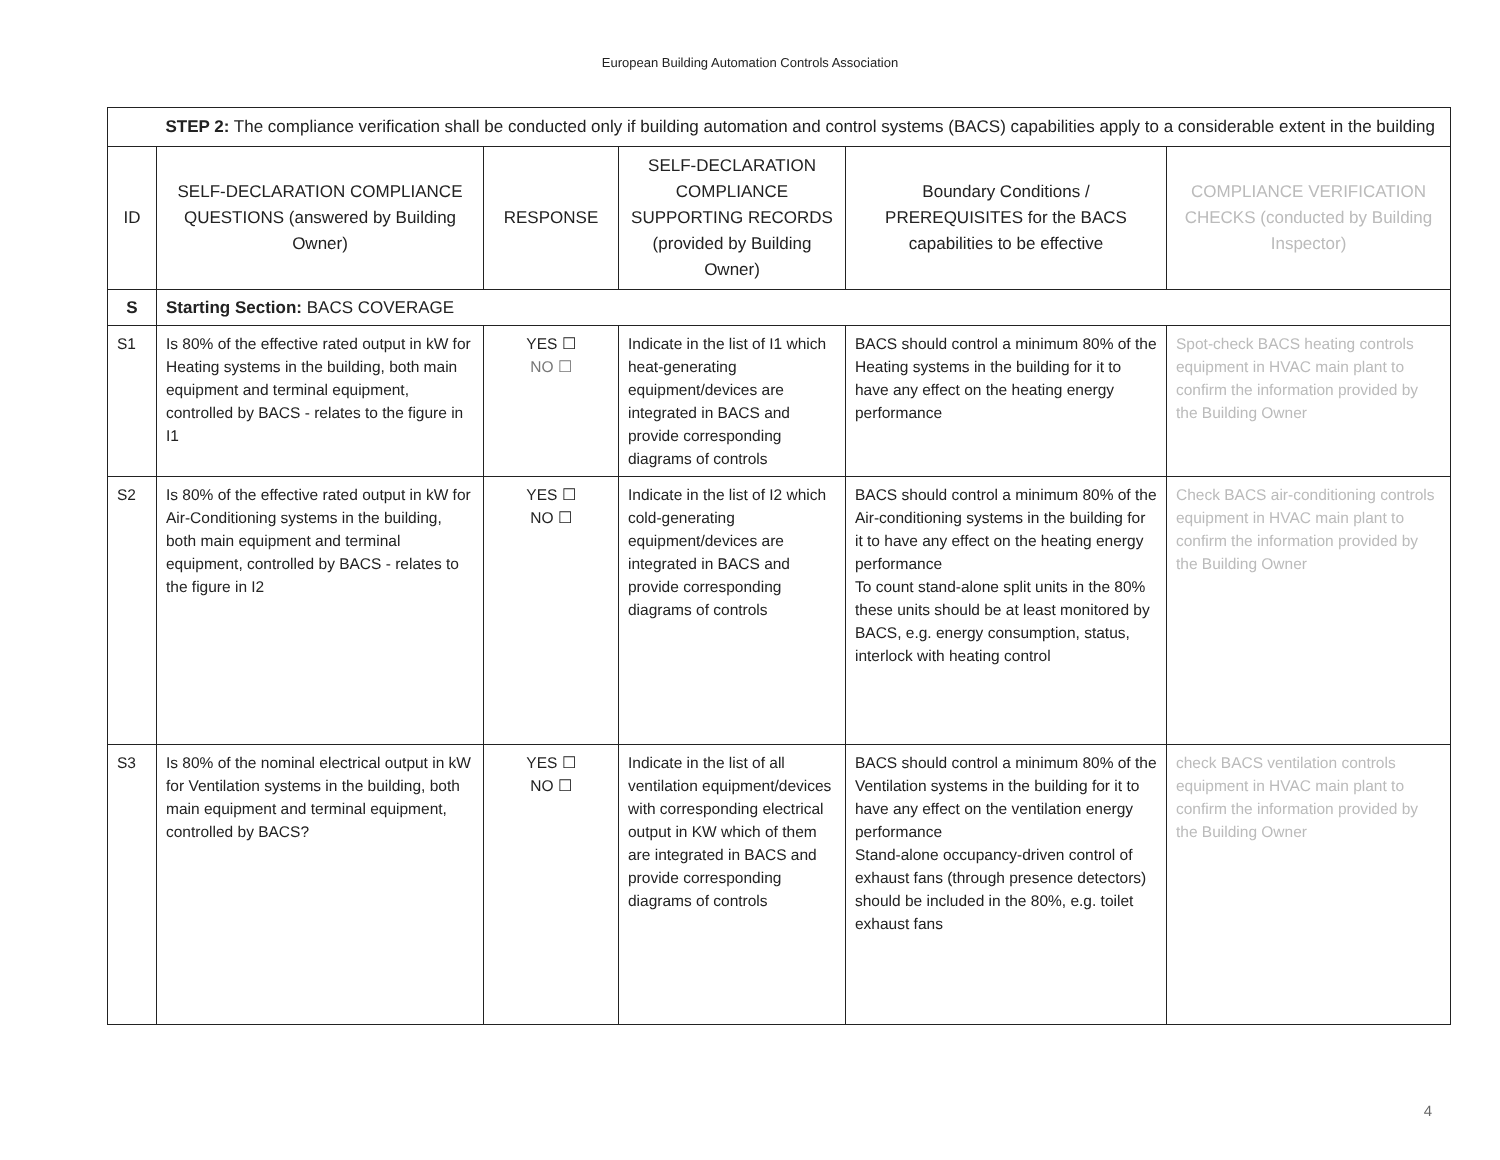European Building Automation Controls Association
| | STEP 2: The compliance verification shall be conducted only if building automation and control systems (BACS) capabilities apply to a considerable extent in the building | | | | |
| ID | SELF-DECLARATION COMPLIANCE QUESTIONS (answered by Building Owner) | RESPONSE | SELF-DECLARATION COMPLIANCE SUPPORTING RECORDS (provided by Building Owner) | Boundary Conditions / PREREQUISITES for the BACS capabilities to be effective | COMPLIANCE VERIFICATION CHECKS (conducted by Building Inspector) |
| S | Starting Section: BACS COVERAGE | | | | |
| S1 | Is 80% of the effective rated output in kW for Heating systems in the building, both main equipment and terminal equipment, controlled by BACS - relates to the figure in I1 | YES ☐ NO ☐ | Indicate in the list of I1 which heat-generating equipment/devices are integrated in BACS and provide corresponding diagrams of controls | BACS should control a minimum 80% of the Heating systems in the building for it to have any effect on the heating energy performance | Spot-check BACS heating controls equipment in HVAC main plant to confirm the information provided by the Building Owner |
| S2 | Is 80% of the effective rated output in kW for Air-Conditioning systems in the building, both main equipment and terminal equipment, controlled by BACS - relates to the figure in I2 | YES ☐ NO ☐ | Indicate in the list of I2 which cold-generating equipment/devices are integrated in BACS and provide corresponding diagrams of controls | BACS should control a minimum 80% of the Air-conditioning systems in the building for it to have any effect on the heating energy performance To count stand-alone split units in the 80% these units should be at least monitored by BACS, e.g. energy consumption, status, interlock with heating control | Check BACS air-conditioning controls equipment in HVAC main plant to confirm the information provided by the Building Owner |
| S3 | Is 80% of the nominal electrical output in kW for Ventilation systems in the building, both main equipment and terminal equipment, controlled by BACS? | YES ☐ NO ☐ | Indicate in the list of all ventilation equipment/devices with corresponding electrical output in KW which of them are integrated in BACS and provide corresponding diagrams of controls | BACS should control a minimum 80% of the Ventilation systems in the building for it to have any effect on the ventilation energy performance Stand-alone occupancy-driven control of exhaust fans (through presence detectors) should be included in the 80%, e.g. toilet exhaust fans | check BACS ventilation controls equipment in HVAC main plant to confirm the information provided by the Building Owner |
4